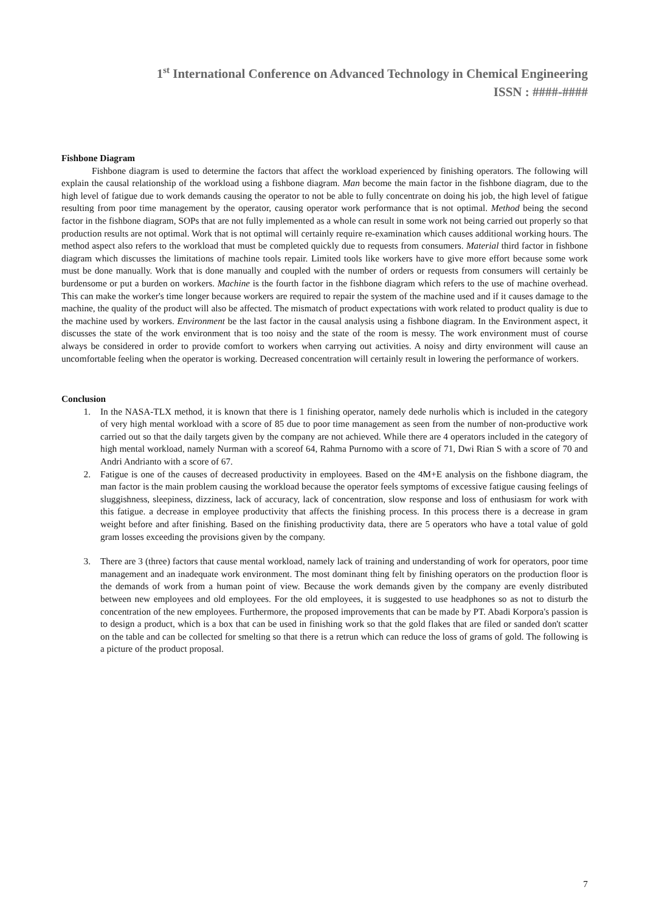1<sup>st</sup> International Conference on Advanced Technology in Chemical Engineering
ISSN : ####-####
Fishbone Diagram
Fishbone diagram is used to determine the factors that affect the workload experienced by finishing operators. The following will explain the causal relationship of the workload using a fishbone diagram. Man become the main factor in the fishbone diagram, due to the high level of fatigue due to work demands causing the operator to not be able to fully concentrate on doing his job, the high level of fatigue resulting from poor time management by the operator, causing operator work performance that is not optimal. Method being the second factor in the fishbone diagram, SOPs that are not fully implemented as a whole can result in some work not being carried out properly so that production results are not optimal. Work that is not optimal will certainly require re-examination which causes additional working hours. The method aspect also refers to the workload that must be completed quickly due to requests from consumers. Material third factor in fishbone diagram which discusses the limitations of machine tools repair. Limited tools like workers have to give more effort because some work must be done manually. Work that is done manually and coupled with the number of orders or requests from consumers will certainly be burdensome or put a burden on workers. Machine is the fourth factor in the fishbone diagram which refers to the use of machine overhead. This can make the worker's time longer because workers are required to repair the system of the machine used and if it causes damage to the machine, the quality of the product will also be affected. The mismatch of product expectations with work related to product quality is due to the machine used by workers. Environment be the last factor in the causal analysis using a fishbone diagram. In the Environment aspect, it discusses the state of the work environment that is too noisy and the state of the room is messy. The work environment must of course always be considered in order to provide comfort to workers when carrying out activities. A noisy and dirty environment will cause an uncomfortable feeling when the operator is working. Decreased concentration will certainly result in lowering the performance of workers.
Conclusion
1. In the NASA-TLX method, it is known that there is 1 finishing operator, namely dede nurholis which is included in the category of very high mental workload with a score of 85 due to poor time management as seen from the number of non-productive work carried out so that the daily targets given by the company are not achieved. While there are 4 operators included in the category of high mental workload, namely Nurman with a scoreof 64, Rahma Purnomo with a score of 71, Dwi Rian S with a score of 70 and Andri Andrianto with a score of 67.
2. Fatigue is one of the causes of decreased productivity in employees. Based on the 4M+E analysis on the fishbone diagram, the man factor is the main problem causing the workload because the operator feels symptoms of excessive fatigue causing feelings of sluggishness, sleepiness, dizziness, lack of accuracy, lack of concentration, slow response and loss of enthusiasm for work with this fatigue. a decrease in employee productivity that affects the finishing process. In this process there is a decrease in gram weight before and after finishing. Based on the finishing productivity data, there are 5 operators who have a total value of gold gram losses exceeding the provisions given by the company.
3. There are 3 (three) factors that cause mental workload, namely lack of training and understanding of work for operators, poor time management and an inadequate work environment. The most dominant thing felt by finishing operators on the production floor is the demands of work from a human point of view. Because the work demands given by the company are evenly distributed between new employees and old employees. For the old employees, it is suggested to use headphones so as not to disturb the concentration of the new employees. Furthermore, the proposed improvements that can be made by PT. Abadi Korpora's passion is to design a product, which is a box that can be used in finishing work so that the gold flakes that are filed or sanded don't scatter on the table and can be collected for smelting so that there is a retrun which can reduce the loss of grams of gold. The following is a picture of the product proposal.
7